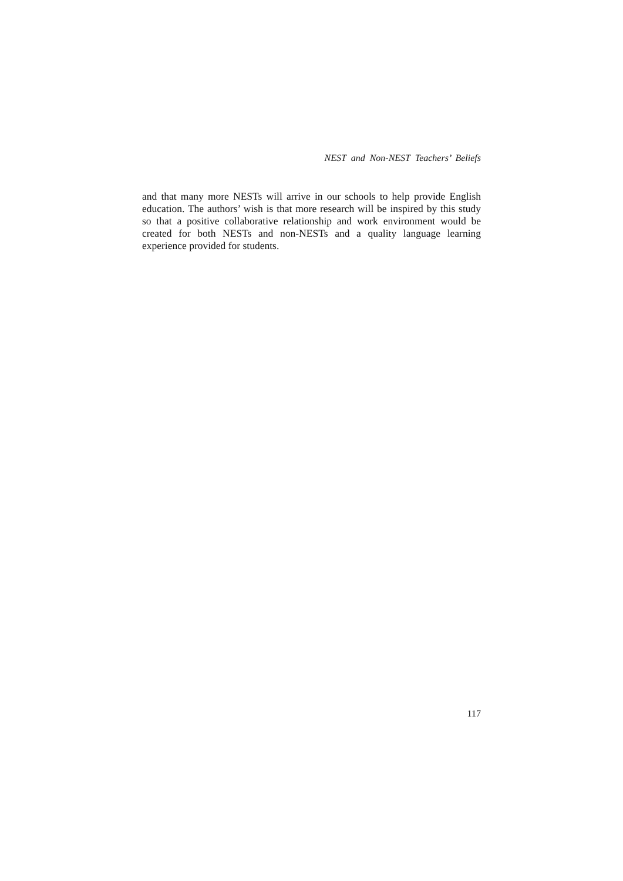NEST and Non-NEST Teachers’ Beliefs
and that many more NESTs will arrive in our schools to help provide English education. The authors’ wish is that more research will be inspired by this study so that a positive collaborative relationship and work environment would be created for both NESTs and non-NESTs and a quality language learning experience provided for students.
117